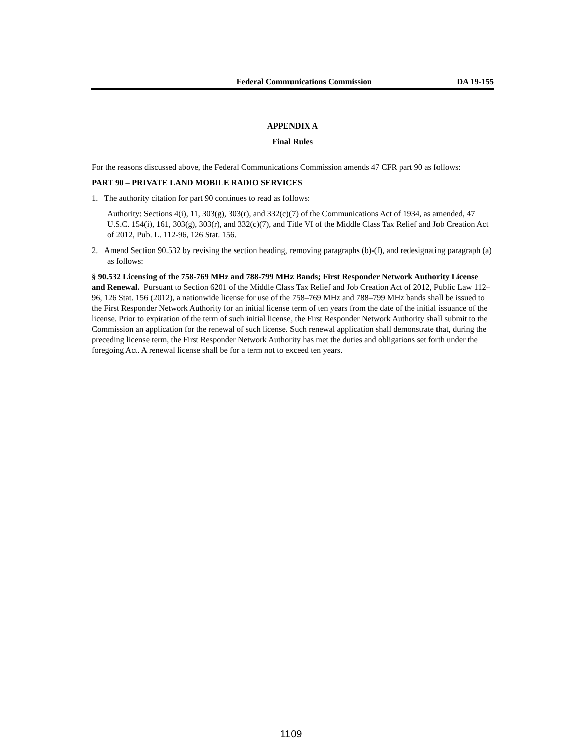Federal Communications Commission DA 19-155
APPENDIX A
Final Rules
For the reasons discussed above, the Federal Communications Commission amends 47 CFR part 90 as follows:
PART 90 – PRIVATE LAND MOBILE RADIO SERVICES
1. The authority citation for part 90 continues to read as follows:
Authority: Sections 4(i), 11, 303(g), 303(r), and 332(c)(7) of the Communications Act of 1934, as amended, 47 U.S.C. 154(i), 161, 303(g), 303(r), and 332(c)(7), and Title VI of the Middle Class Tax Relief and Job Creation Act of 2012, Pub. L. 112-96, 126 Stat. 156.
2. Amend Section 90.532 by revising the section heading, removing paragraphs (b)-(f), and redesignating paragraph (a) as follows:
§ 90.532 Licensing of the 758-769 MHz and 788-799 MHz Bands; First Responder Network Authority License and Renewal. Pursuant to Section 6201 of the Middle Class Tax Relief and Job Creation Act of 2012, Public Law 112–96, 126 Stat. 156 (2012), a nationwide license for use of the 758–769 MHz and 788–799 MHz bands shall be issued to the First Responder Network Authority for an initial license term of ten years from the date of the initial issuance of the license. Prior to expiration of the term of such initial license, the First Responder Network Authority shall submit to the Commission an application for the renewal of such license. Such renewal application shall demonstrate that, during the preceding license term, the First Responder Network Authority has met the duties and obligations set forth under the foregoing Act. A renewal license shall be for a term not to exceed ten years.
1109